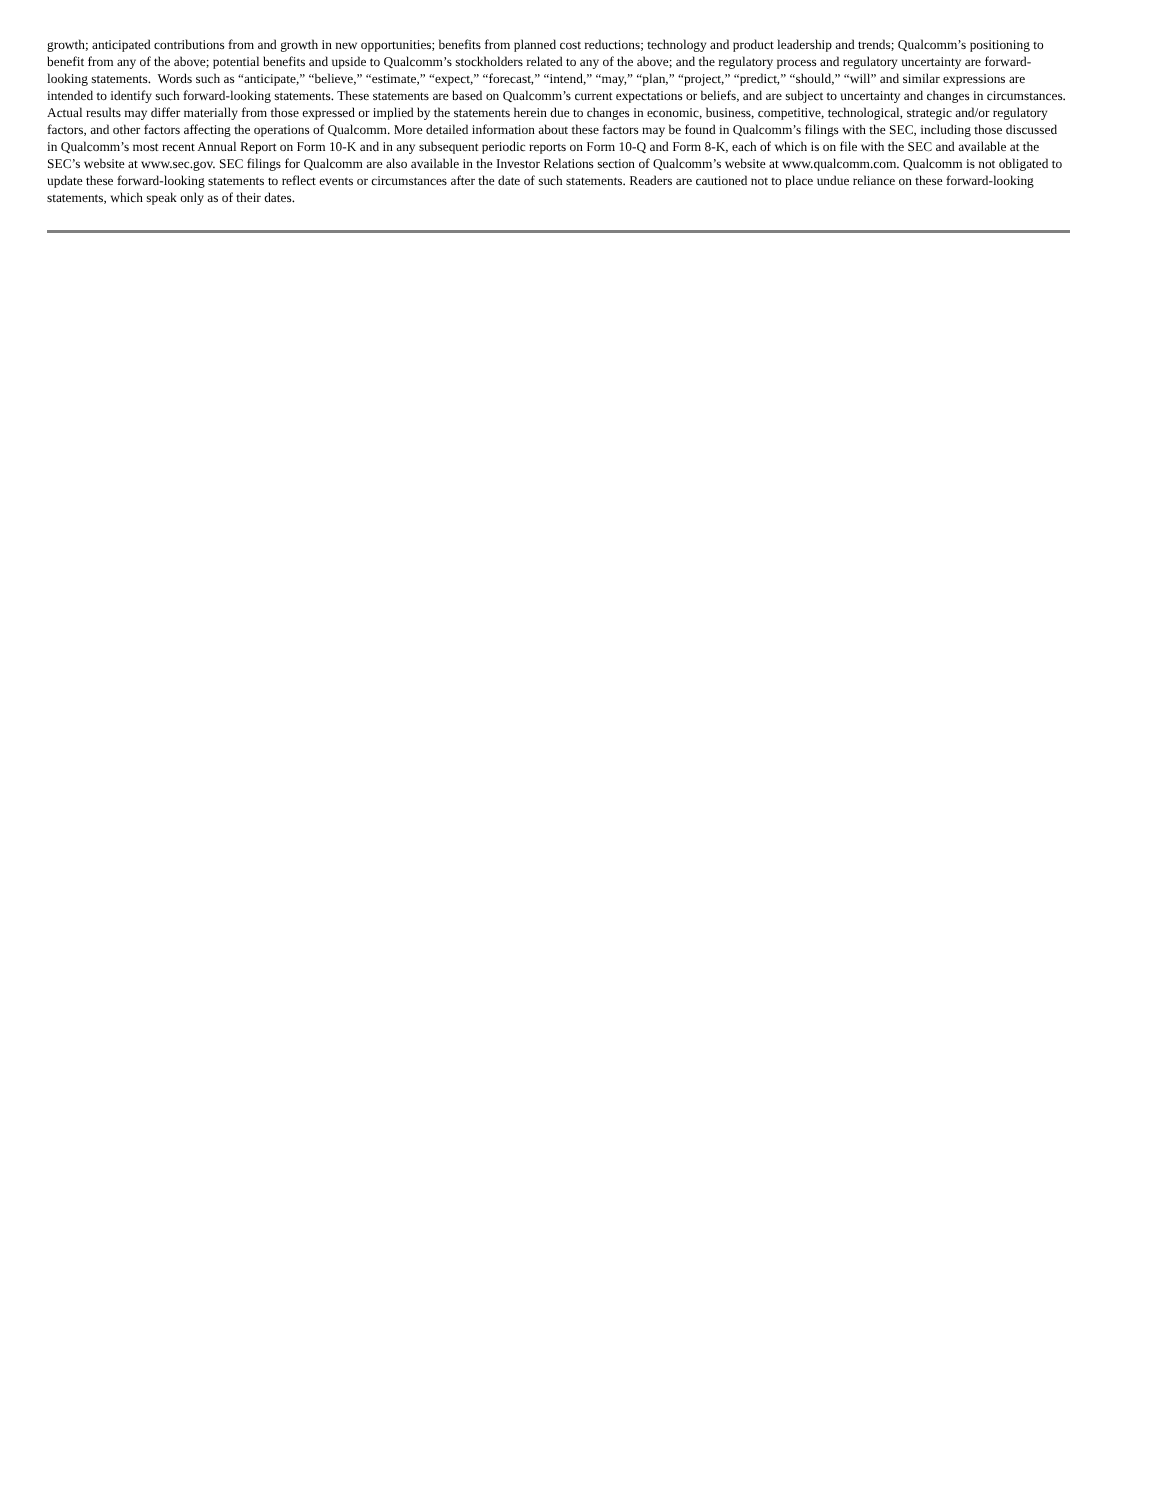growth; anticipated contributions from and growth in new opportunities; benefits from planned cost reductions; technology and product leadership and trends; Qualcomm’s positioning to benefit from any of the above; potential benefits and upside to Qualcomm’s stockholders related to any of the above; and the regulatory process and regulatory uncertainty are forward-looking statements. Words such as “anticipate,” “believe,” “estimate,” “expect,” “forecast,” “intend,” “may,” “plan,” “project,” “predict,” “should,” “will” and similar expressions are intended to identify such forward-looking statements. These statements are based on Qualcomm’s current expectations or beliefs, and are subject to uncertainty and changes in circumstances. Actual results may differ materially from those expressed or implied by the statements herein due to changes in economic, business, competitive, technological, strategic and/or regulatory factors, and other factors affecting the operations of Qualcomm. More detailed information about these factors may be found in Qualcomm’s filings with the SEC, including those discussed in Qualcomm’s most recent Annual Report on Form 10-K and in any subsequent periodic reports on Form 10-Q and Form 8-K, each of which is on file with the SEC and available at the SEC’s website at www.sec.gov. SEC filings for Qualcomm are also available in the Investor Relations section of Qualcomm’s website at www.qualcomm.com. Qualcomm is not obligated to update these forward-looking statements to reflect events or circumstances after the date of such statements. Readers are cautioned not to place undue reliance on these forward-looking statements, which speak only as of their dates.